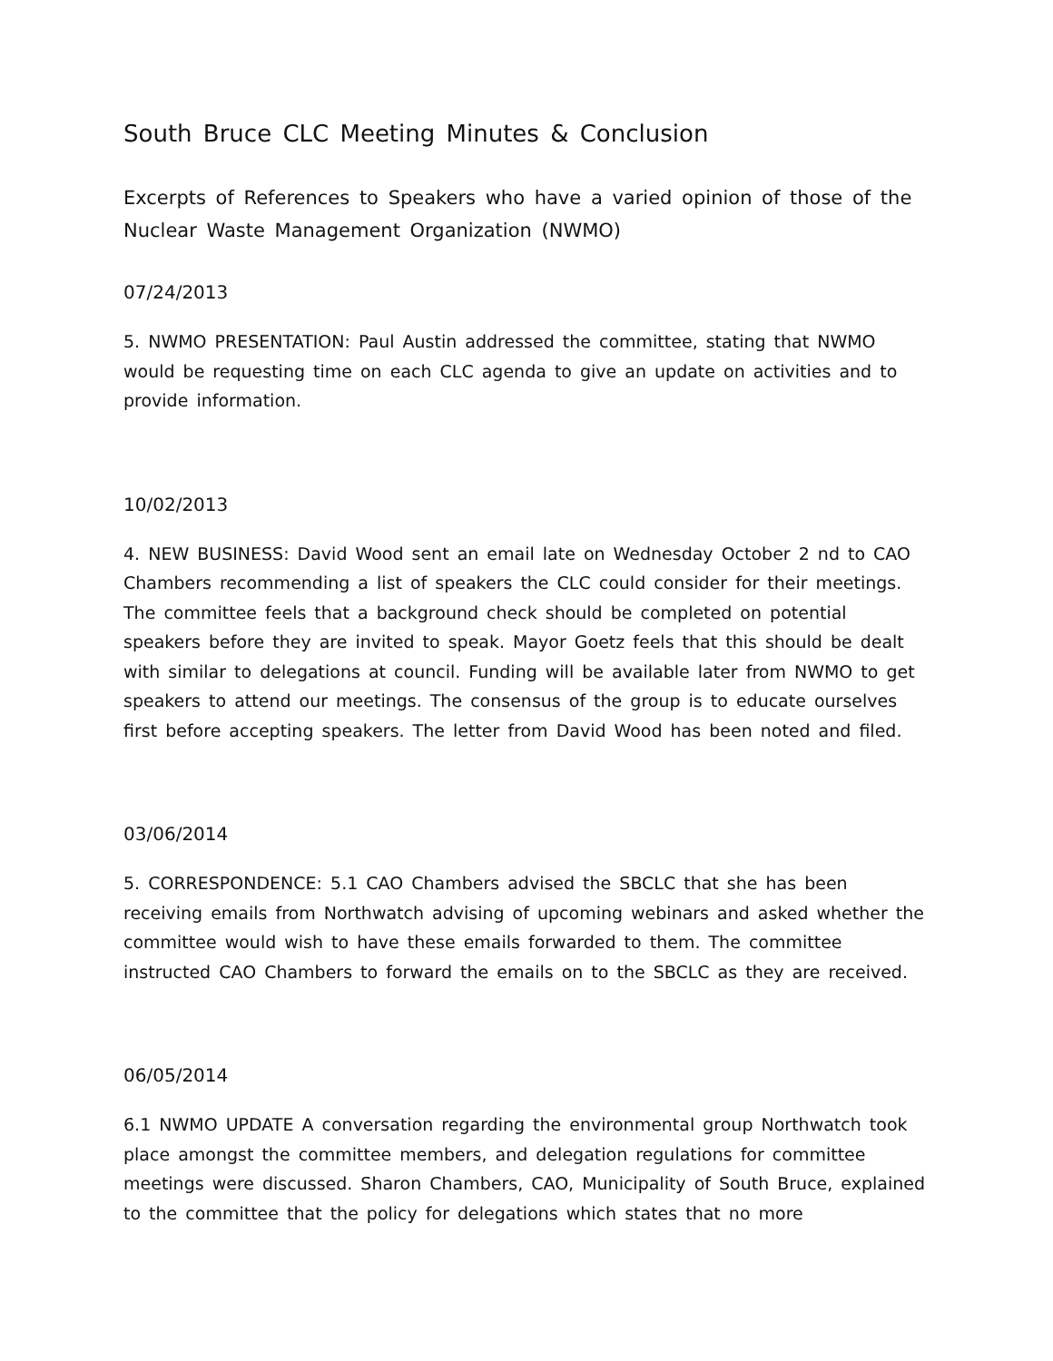South Bruce CLC Meeting Minutes & Conclusion
Excerpts of References to Speakers who have a varied opinion of those of the Nuclear Waste Management Organization (NWMO)
07/24/2013
5. NWMO PRESENTATION: Paul Austin addressed the committee, stating that NWMO would be requesting time on each CLC agenda to give an update on activities and to provide information.
10/02/2013
4. NEW BUSINESS: David Wood sent an email late on Wednesday October 2 nd to CAO Chambers recommending a list of speakers the CLC could consider for their meetings. The committee feels that a background check should be completed on potential speakers before they are invited to speak. Mayor Goetz feels that this should be dealt with similar to delegations at council. Funding will be available later from NWMO to get speakers to attend our meetings. The consensus of the group is to educate ourselves first before accepting speakers. The letter from David Wood has been noted and filed.
03/06/2014
5. CORRESPONDENCE: 5.1 CAO Chambers advised the SBCLC that she has been receiving emails from Northwatch advising of upcoming webinars and asked whether the committee would wish to have these emails forwarded to them. The committee instructed CAO Chambers to forward the emails on to the SBCLC as they are received.
06/05/2014
6.1 NWMO UPDATE A conversation regarding the environmental group Northwatch took place amongst the committee members, and delegation regulations for committee meetings were discussed. Sharon Chambers, CAO, Municipality of South Bruce, explained to the committee that the policy for delegations which states that no more